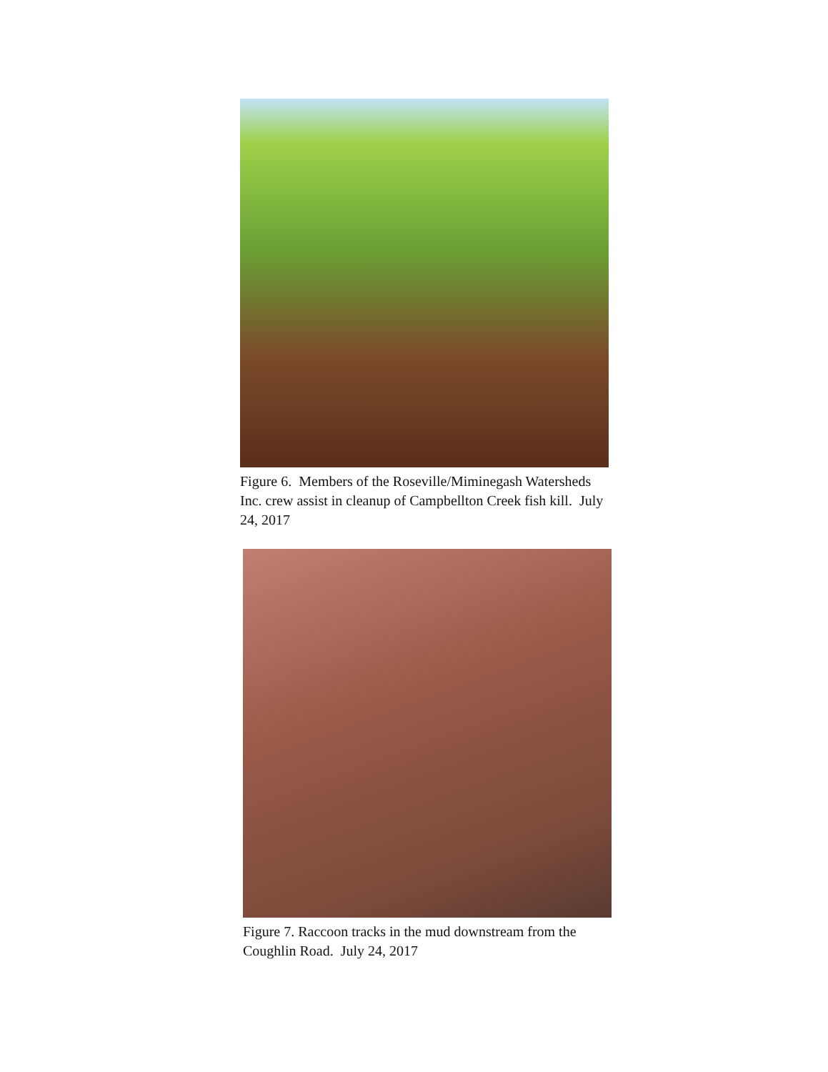Figure 6. Members of the Roseville/Miminegash Watersheds Inc. crew assist in cleanup of Campbellton Creek fish kill. July 24, 2017
Figure 7. Raccoon tracks in the mud downstream from the Coughlin Road. July 24, 2017